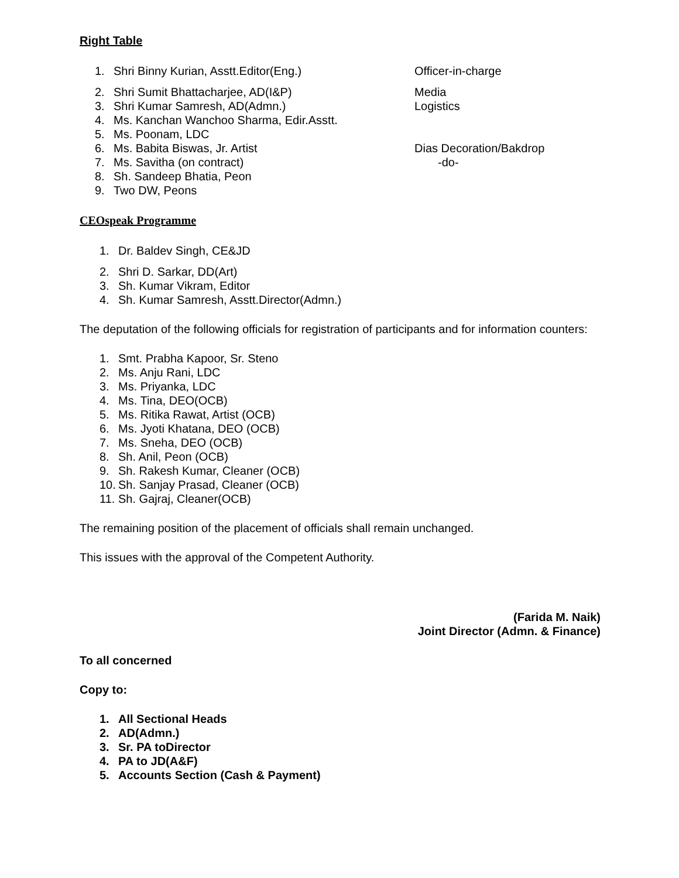Right Table
1. Shri Binny Kurian, Asstt.Editor(Eng.) Officer-in-charge
2. Shri Sumit Bhattacharjee, AD(I&P) Media
3. Shri Kumar Samresh, AD(Admn.) Logistics
4. Ms. Kanchan Wanchoo Sharma, Edir.Asstt.
5. Ms. Poonam, LDC
6. Ms. Babita Biswas, Jr. Artist Dias Decoration/Bakdrop
7. Ms. Savitha (on contract) -do-
8. Sh. Sandeep Bhatia, Peon
9. Two DW, Peons
CEOspeak Programme
1. Dr. Baldev Singh, CE&JD
2. Shri D. Sarkar, DD(Art)
3. Sh. Kumar Vikram, Editor
4. Sh. Kumar Samresh, Asstt.Director(Admn.)
The deputation of the following officials for registration of participants and for information counters:
1. Smt. Prabha Kapoor, Sr. Steno
2. Ms. Anju Rani, LDC
3. Ms. Priyanka, LDC
4. Ms. Tina, DEO(OCB)
5. Ms. Ritika Rawat, Artist (OCB)
6. Ms. Jyoti Khatana, DEO (OCB)
7. Ms. Sneha, DEO (OCB)
8. Sh. Anil, Peon (OCB)
9. Sh. Rakesh Kumar, Cleaner (OCB)
10. Sh. Sanjay Prasad, Cleaner (OCB)
11. Sh. Gajraj, Cleaner(OCB)
The remaining position of the placement of officials shall remain unchanged.
This issues with the approval of the Competent Authority.
(Farida M. Naik)
Joint Director (Admn. & Finance)
To all concerned
Copy to:
1. All Sectional Heads
2. AD(Admn.)
3. Sr. PA toDirector
4. PA to JD(A&F)
5. Accounts Section (Cash & Payment)